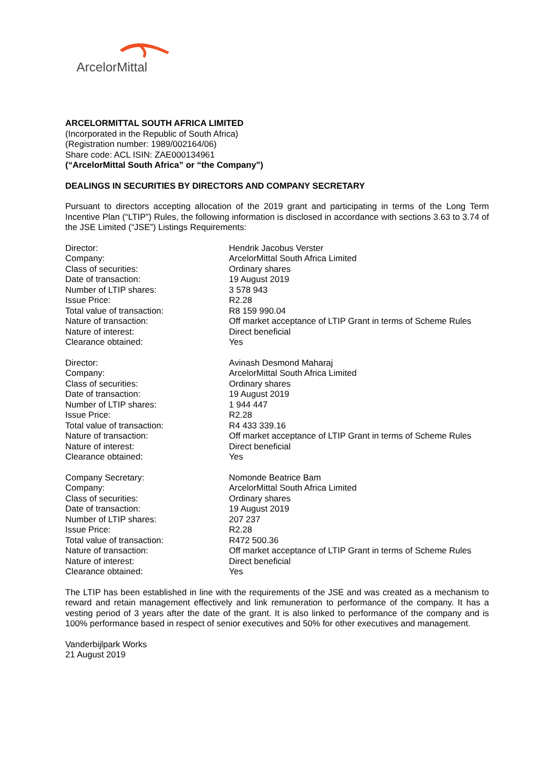ArcelorMittal
ARCELORMITTAL SOUTH AFRICA LIMITED
(Incorporated in the Republic of South Africa)
(Registration number: 1989/002164/06)
Share code: ACL ISIN: ZAE000134961
(“ArcelorMittal South Africa” or “the Company")
DEALINGS IN SECURITIES BY DIRECTORS AND COMPANY SECRETARY
Pursuant to directors accepting allocation of the 2019 grant and participating in terms of the Long Term Incentive Plan (“LTIP”) Rules, the following information is disclosed in accordance with sections 3.63 to 3.74 of the JSE Limited (“JSE”) Listings Requirements:
| Director: | Hendrik Jacobus Verster |
| Company: | ArcelorMittal South Africa Limited |
| Class of securities: | Ordinary shares |
| Date of transaction: | 19 August 2019 |
| Number of LTIP shares: | 3 578 943 |
| Issue Price: | R2.28 |
| Total value of transaction: | R8 159 990.04 |
| Nature of transaction: | Off market acceptance of LTIP Grant in terms of Scheme Rules |
| Nature of interest: | Direct beneficial |
| Clearance obtained: | Yes |
| Director: | Avinash Desmond Maharaj |
| Company: | ArcelorMittal South Africa Limited |
| Class of securities: | Ordinary shares |
| Date of transaction: | 19 August 2019 |
| Number of LTIP shares: | 1 944 447 |
| Issue Price: | R2.28 |
| Total value of transaction: | R4 433 339.16 |
| Nature of transaction: | Off market acceptance of LTIP Grant in terms of Scheme Rules |
| Nature of interest: | Direct beneficial |
| Clearance obtained: | Yes |
| Company Secretary: | Nomonde Beatrice Bam |
| Company: | ArcelorMittal South Africa Limited |
| Class of securities: | Ordinary shares |
| Date of transaction: | 19 August 2019 |
| Number of LTIP shares: | 207 237 |
| Issue Price: | R2.28 |
| Total value of transaction: | R472 500.36 |
| Nature of transaction: | Off market acceptance of LTIP Grant in terms of Scheme Rules |
| Nature of interest: | Direct beneficial |
| Clearance obtained: | Yes |
The LTIP has been established in line with the requirements of the JSE and was created as a mechanism to reward and retain management effectively and link remuneration to performance of the company. It has a vesting period of 3 years after the date of the grant. It is also linked to performance of the company and is 100% performance based in respect of senior executives and 50% for other executives and management.
Vanderbijlpark Works
21 August 2019